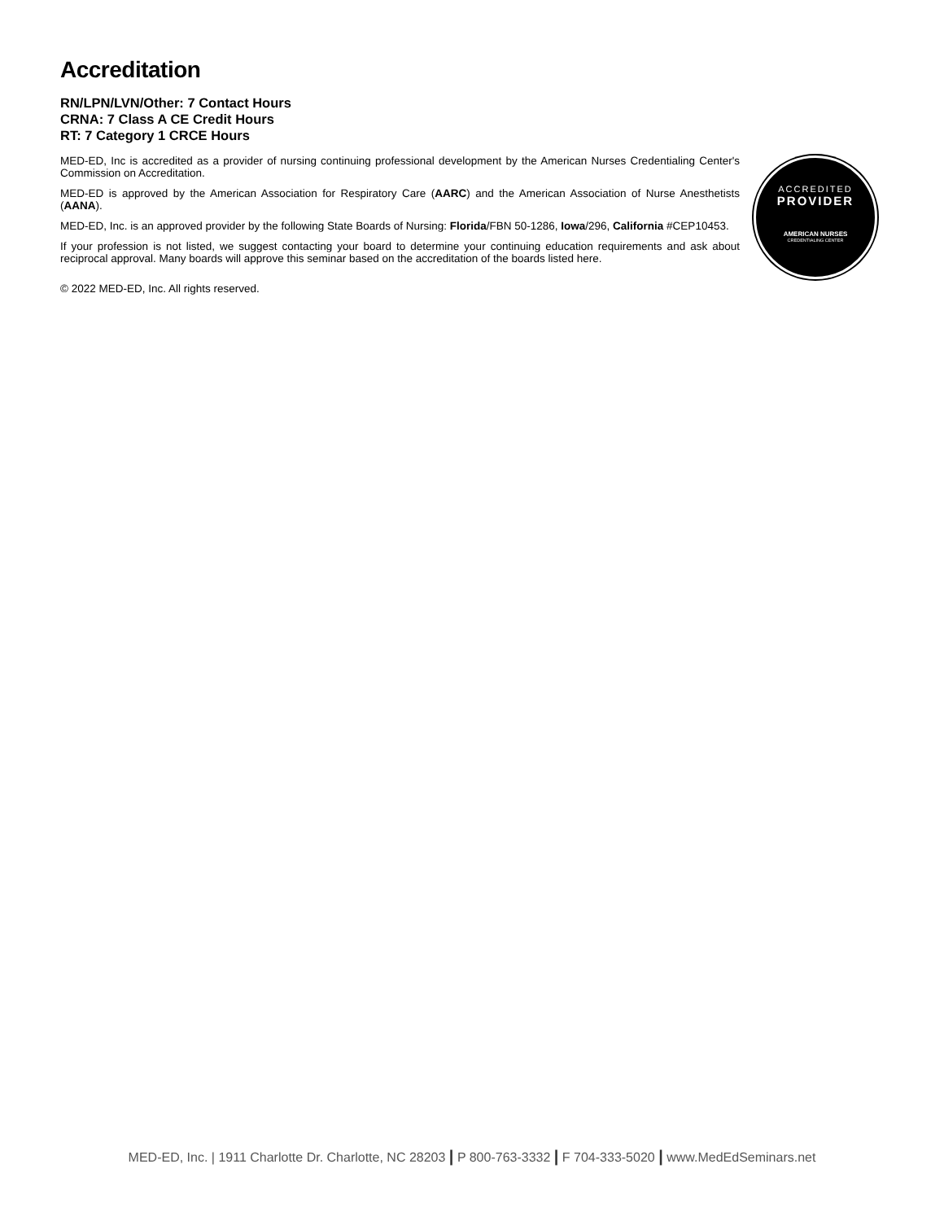Accreditation
RN/LPN/LVN/Other: 7 Contact Hours
CRNA: 7 Class A CE Credit Hours
RT: 7 Category 1 CRCE Hours
MED-ED, Inc is accredited as a provider of nursing continuing professional development by the American Nurses Credentialing Center's Commission on Accreditation.
MED-ED is approved by the American Association for Respiratory Care (AARC) and the American Association of Nurse Anesthetists (AANA).
MED-ED, Inc. is an approved provider by the following State Boards of Nursing: Florida/FBN 50-1286, Iowa/296, California #CEP10453.
If your profession is not listed, we suggest contacting your board to determine your continuing education requirements and ask about reciprocal approval. Many boards will approve this seminar based on the accreditation of the boards listed here.
© 2022 MED-ED, Inc. All rights reserved.
ACCREDITED
PROVIDER
AMERICAN NURSES
CREDENTIALING CENTER
MED-ED, Inc. | 1911 Charlotte Dr. Charlotte, NC 28203 | P 800-763-3332 | F 704-333-5020 | www.MedEdSeminars.net